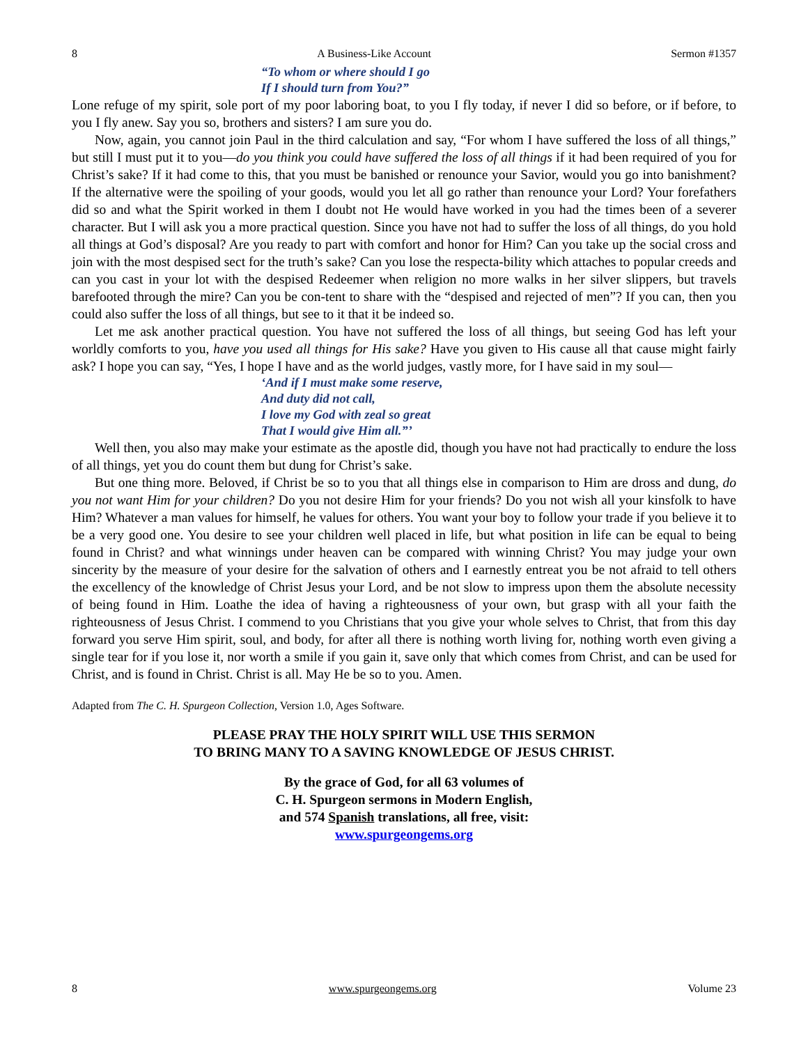8 A Business-Like Account Sermon #1357
“To whom or where should I go
If I should turn from You?”
Lone refuge of my spirit, sole port of my poor laboring boat, to you I fly today, if never I did so before, or if before, to you I fly anew. Say you so, brothers and sisters? I am sure you do.
Now, again, you cannot join Paul in the third calculation and say, “For whom I have suffered the loss of all things,” but still I must put it to you—do you think you could have suffered the loss of all things if it had been required of you for Christ’s sake? If it had come to this, that you must be banished or renounce your Savior, would you go into banishment? If the alternative were the spoiling of your goods, would you let all go rather than renounce your Lord? Your forefathers did so and what the Spirit worked in them I doubt not He would have worked in you had the times been of a severer character. But I will ask you a more practical question. Since you have not had to suffer the loss of all things, do you hold all things at God’s disposal? Are you ready to part with comfort and honor for Him? Can you take up the social cross and join with the most despised sect for the truth’s sake? Can you lose the respecta-bility which attaches to popular creeds and can you cast in your lot with the despised Redeemer when religion no more walks in her silver slippers, but travels barefooted through the mire? Can you be con-tent to share with the “despised and rejected of men”? If you can, then you could also suffer the loss of all things, but see to it that it be indeed so.
Let me ask another practical question. You have not suffered the loss of all things, but seeing God has left your worldly comforts to you, have you used all things for His sake? Have you given to His cause all that cause might fairly ask? I hope you can say, “Yes, I hope I have and as the world judges, vastly more, for I have said in my soul—
‘And if I must make some reserve,
And duty did not call,
I love my God with zeal so great
That I would give Him all.”’
Well then, you also may make your estimate as the apostle did, though you have not had practically to endure the loss of all things, yet you do count them but dung for Christ’s sake.
But one thing more. Beloved, if Christ be so to you that all things else in comparison to Him are dross and dung, do you not want Him for your children? Do you not desire Him for your friends? Do you not wish all your kinsfolk to have Him? Whatever a man values for himself, he values for others. You want your boy to follow your trade if you believe it to be a very good one. You desire to see your children well placed in life, but what position in life can be equal to being found in Christ? and what winnings under heaven can be compared with winning Christ? You may judge your own sincerity by the measure of your desire for the salvation of others and I earnestly entreat you be not afraid to tell others the excellency of the knowledge of Christ Jesus your Lord, and be not slow to impress upon them the absolute necessity of being found in Him. Loathe the idea of having a righteousness of your own, but grasp with all your faith the righteousness of Jesus Christ. I commend to you Christians that you give your whole selves to Christ, that from this day forward you serve Him spirit, soul, and body, for after all there is nothing worth living for, nothing worth even giving a single tear for if you lose it, nor worth a smile if you gain it, save only that which comes from Christ, and can be used for Christ, and is found in Christ. Christ is all. May He be so to you. Amen.
Adapted from The C. H. Spurgeon Collection, Version 1.0, Ages Software.
PLEASE PRAY THE HOLY SPIRIT WILL USE THIS SERMON
TO BRING MANY TO A SAVING KNOWLEDGE OF JESUS CHRIST.
By the grace of God, for all 63 volumes of
C. H. Spurgeon sermons in Modern English,
and 574 Spanish translations, all free, visit:
www.spurgeongems.org
8 www.spurgeongems.org Volume 23